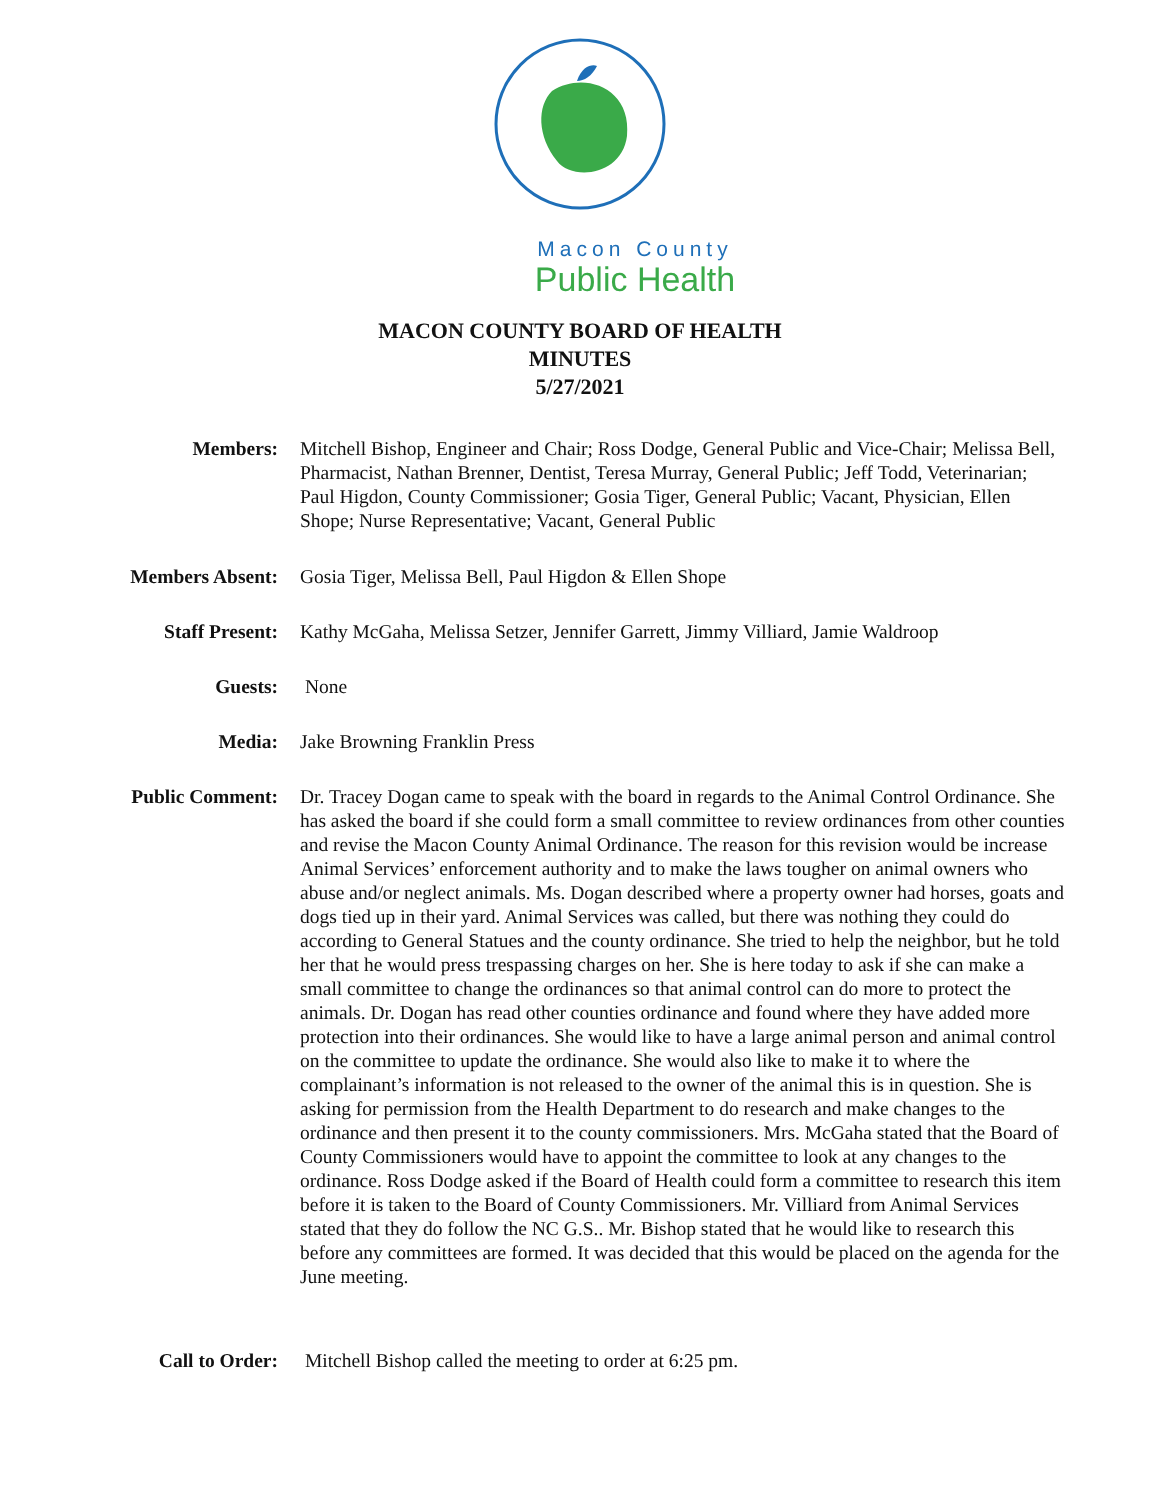Macon County
Public Health
MACON COUNTY BOARD OF HEALTH
MINUTES
5/27/2021
Members: Mitchell Bishop, Engineer and Chair; Ross Dodge, General Public and Vice-Chair; Melissa Bell, Pharmacist, Nathan Brenner, Dentist, Teresa Murray, General Public; Jeff Todd, Veterinarian; Paul Higdon, County Commissioner; Gosia Tiger, General Public; Vacant, Physician, Ellen Shope; Nurse Representative; Vacant, General Public
Members Absent: Gosia Tiger, Melissa Bell, Paul Higdon & Ellen Shope
Staff Present: Kathy McGaha, Melissa Setzer, Jennifer Garrett, Jimmy Villiard, Jamie Waldroop
Guests: None
Media: Jake Browning Franklin Press
Public Comment: Dr. Tracey Dogan came to speak with the board in regards to the Animal Control Ordinance. She has asked the board if she could form a small committee to review ordinances from other counties and revise the Macon County Animal Ordinance. The reason for this revision would be increase Animal Services’ enforcement authority and to make the laws tougher on animal owners who abuse and/or neglect animals. Ms. Dogan described where a property owner had horses, goats and dogs tied up in their yard. Animal Services was called, but there was nothing they could do according to General Statues and the county ordinance. She tried to help the neighbor, but he told her that he would press trespassing charges on her. She is here today to ask if she can make a small committee to change the ordinances so that animal control can do more to protect the animals. Dr. Dogan has read other counties ordinance and found where they have added more protection into their ordinances. She would like to have a large animal person and animal control on the committee to update the ordinance. She would also like to make it to where the complainant’s information is not released to the owner of the animal this is in question. She is asking for permission from the Health Department to do research and make changes to the ordinance and then present it to the county commissioners. Mrs. McGaha stated that the Board of County Commissioners would have to appoint the committee to look at any changes to the ordinance. Ross Dodge asked if the Board of Health could form a committee to research this item before it is taken to the Board of County Commissioners. Mr. Villiard from Animal Services stated that they do follow the NC G.S.. Mr. Bishop stated that he would like to research this before any committees are formed. It was decided that this would be placed on the agenda for the June meeting.
Call to Order: Mitchell Bishop called the meeting to order at 6:25 pm.